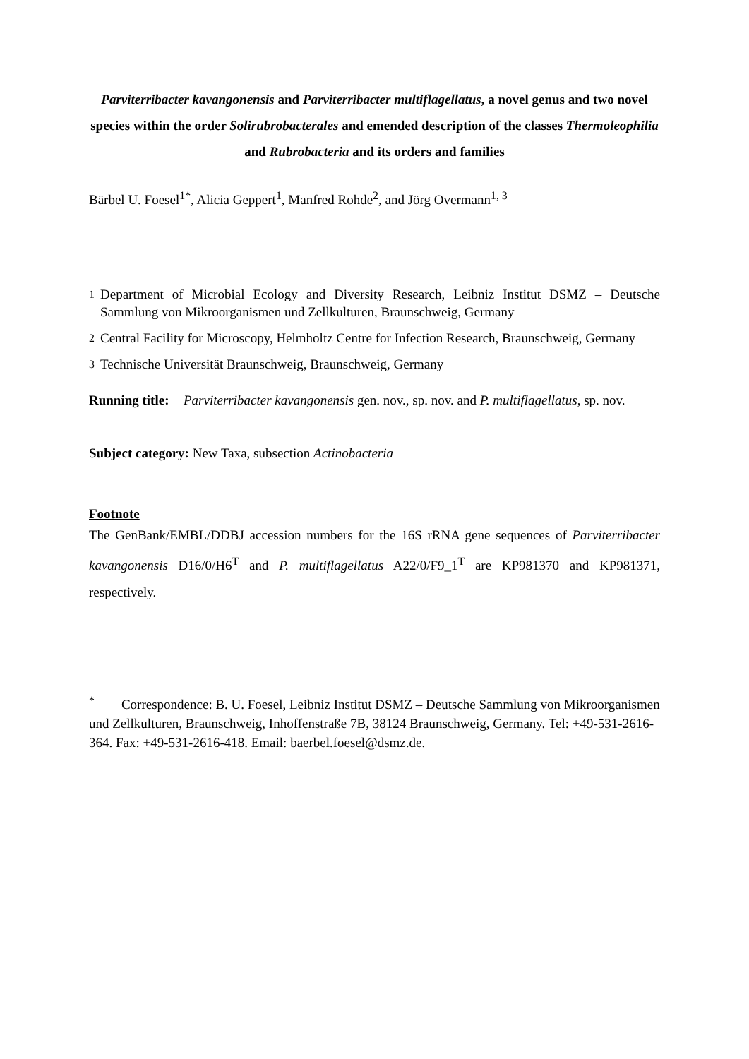Parviterribacter kavangonensis and Parviterribacter multiflagellatus, a novel genus and two novel species within the order Solirubrobacterales and emended description of the classes Thermoleophilia and Rubrobacteria and its orders and families
Bärbel U. Foesel<sup>1*</sup>, Alicia Geppert<sup>1</sup>, Manfred Rohde<sup>2</sup>, and Jörg Overmann<sup>1, 3</sup>
<sup>1</sup> Department of Microbial Ecology and Diversity Research, Leibniz Institut DSMZ – Deutsche Sammlung von Mikroorganismen und Zellkulturen, Braunschweig, Germany
<sup>2</sup> Central Facility for Microscopy, Helmholtz Centre for Infection Research, Braunschweig, Germany
<sup>3</sup> Technische Universität Braunschweig, Braunschweig, Germany
Running title: Parviterribacter kavangonensis gen. nov., sp. nov. and P. multiflagellatus, sp. nov.
Subject category: New Taxa, subsection Actinobacteria
Footnote
The GenBank/EMBL/DDBJ accession numbers for the 16S rRNA gene sequences of Parviterribacter kavangonensis D16/0/H6<sup>T</sup> and P. multiflagellatus A22/0/F9_1<sup>T</sup> are KP981370 and KP981371, respectively.
<sup>*</sup> Correspondence: B. U. Foesel, Leibniz Institut DSMZ – Deutsche Sammlung von Mikroorganismen und Zellkulturen, Braunschweig, Inhoffenstraße 7B, 38124 Braunschweig, Germany. Tel: +49-531-2616-364. Fax: +49-531-2616-418. Email: baerbel.foesel@dsmz.de.